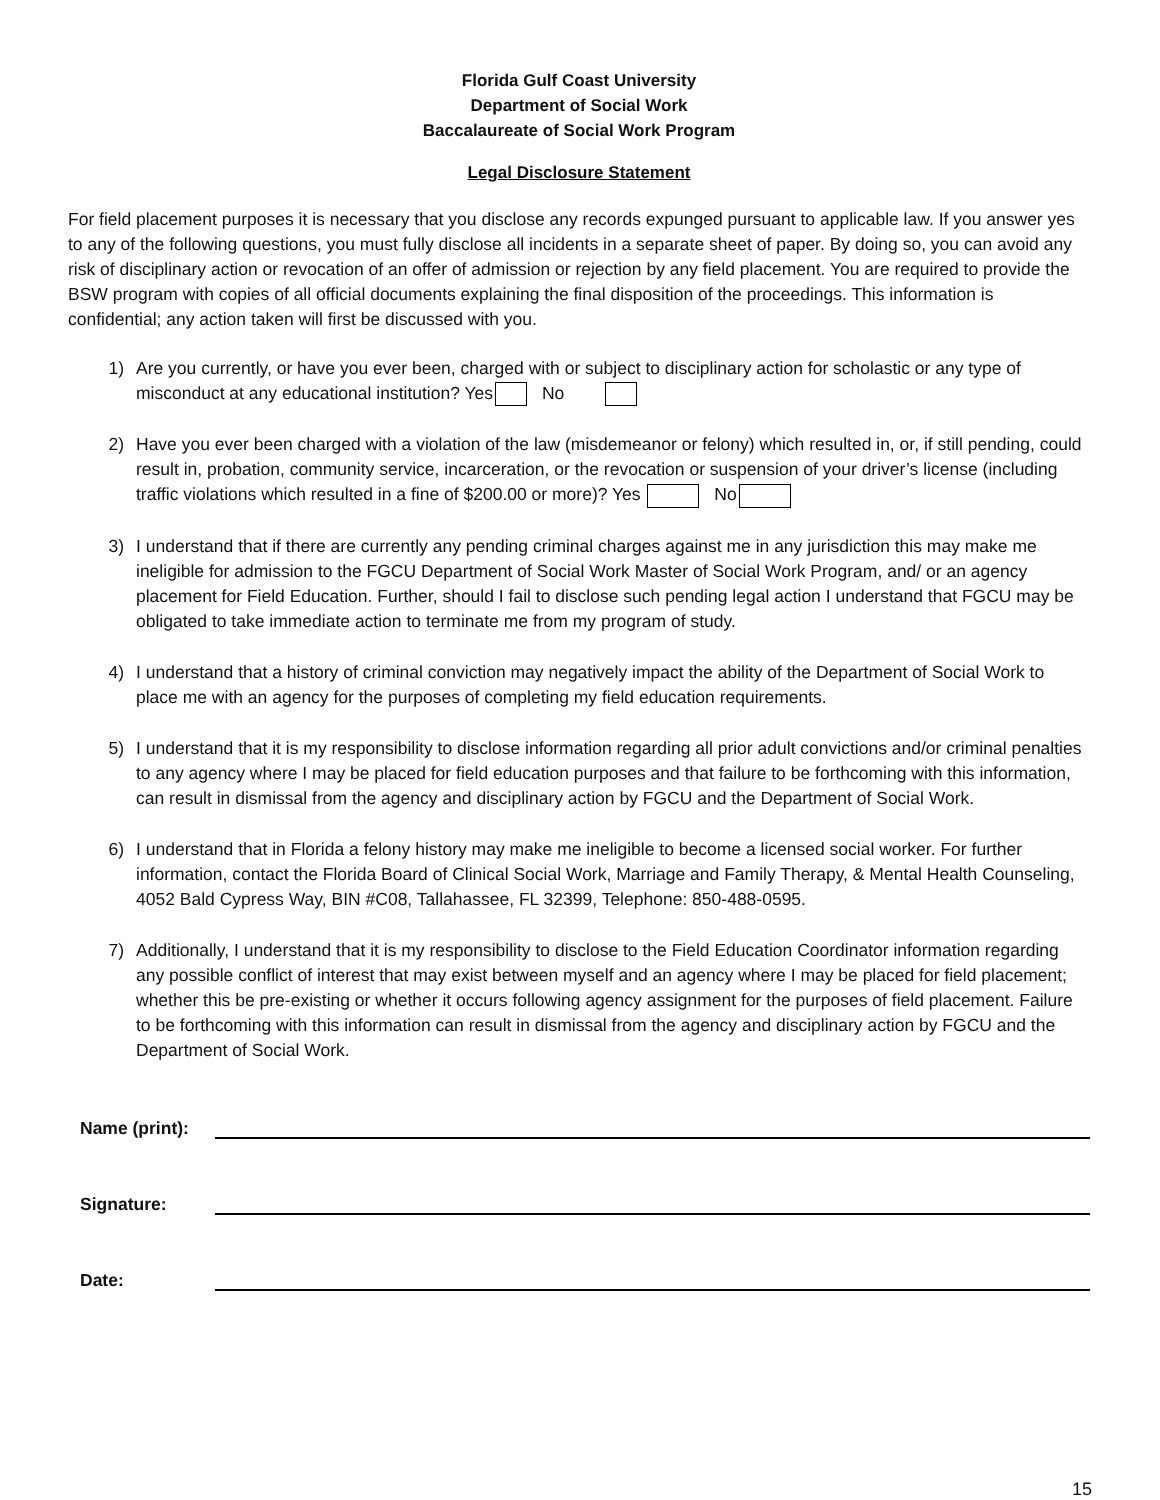Florida Gulf Coast University
Department of Social Work
Baccalaureate of Social Work Program
Legal Disclosure Statement
For field placement purposes it is necessary that you disclose any records expunged pursuant to applicable law. If you answer yes to any of the following questions, you must fully disclose all incidents in a separate sheet of paper. By doing so, you can avoid any risk of disciplinary action or revocation of an offer of admission or rejection by any field placement. You are required to provide the BSW program with copies of all official documents explaining the final disposition of the proceedings. This information is confidential; any action taken will first be discussed with you.
1) Are you currently, or have you ever been, charged with or subject to disciplinary action for scholastic or any type of misconduct at any educational institution? Yes No
2) Have you ever been charged with a violation of the law (misdemeanor or felony) which resulted in, or, if still pending, could result in, probation, community service, incarceration, or the revocation or suspension of your driver’s license (including traffic violations which resulted in a fine of $200.00 or more)? Yes No
3) I understand that if there are currently any pending criminal charges against me in any jurisdiction this may make me ineligible for admission to the FGCU Department of Social Work Master of Social Work Program, and/ or an agency placement for Field Education. Further, should I fail to disclose such pending legal action I understand that FGCU may be obligated to take immediate action to terminate me from my program of study.
4) I understand that a history of criminal conviction may negatively impact the ability of the Department of Social Work to place me with an agency for the purposes of completing my field education requirements.
5) I understand that it is my responsibility to disclose information regarding all prior adult convictions and/or criminal penalties to any agency where I may be placed for field education purposes and that failure to be forthcoming with this information, can result in dismissal from the agency and disciplinary action by FGCU and the Department of Social Work.
6) I understand that in Florida a felony history may make me ineligible to become a licensed social worker. For further information, contact the Florida Board of Clinical Social Work, Marriage and Family Therapy, & Mental Health Counseling, 4052 Bald Cypress Way, BIN #C08, Tallahassee, FL 32399, Telephone: 850-488-0595.
7) Additionally, I understand that it is my responsibility to disclose to the Field Education Coordinator information regarding any possible conflict of interest that may exist between myself and an agency where I may be placed for field placement; whether this be pre-existing or whether it occurs following agency assignment for the purposes of field placement. Failure to be forthcoming with this information can result in dismissal from the agency and disciplinary action by FGCU and the Department of Social Work.
Name (print):
Signature:
Date:
15